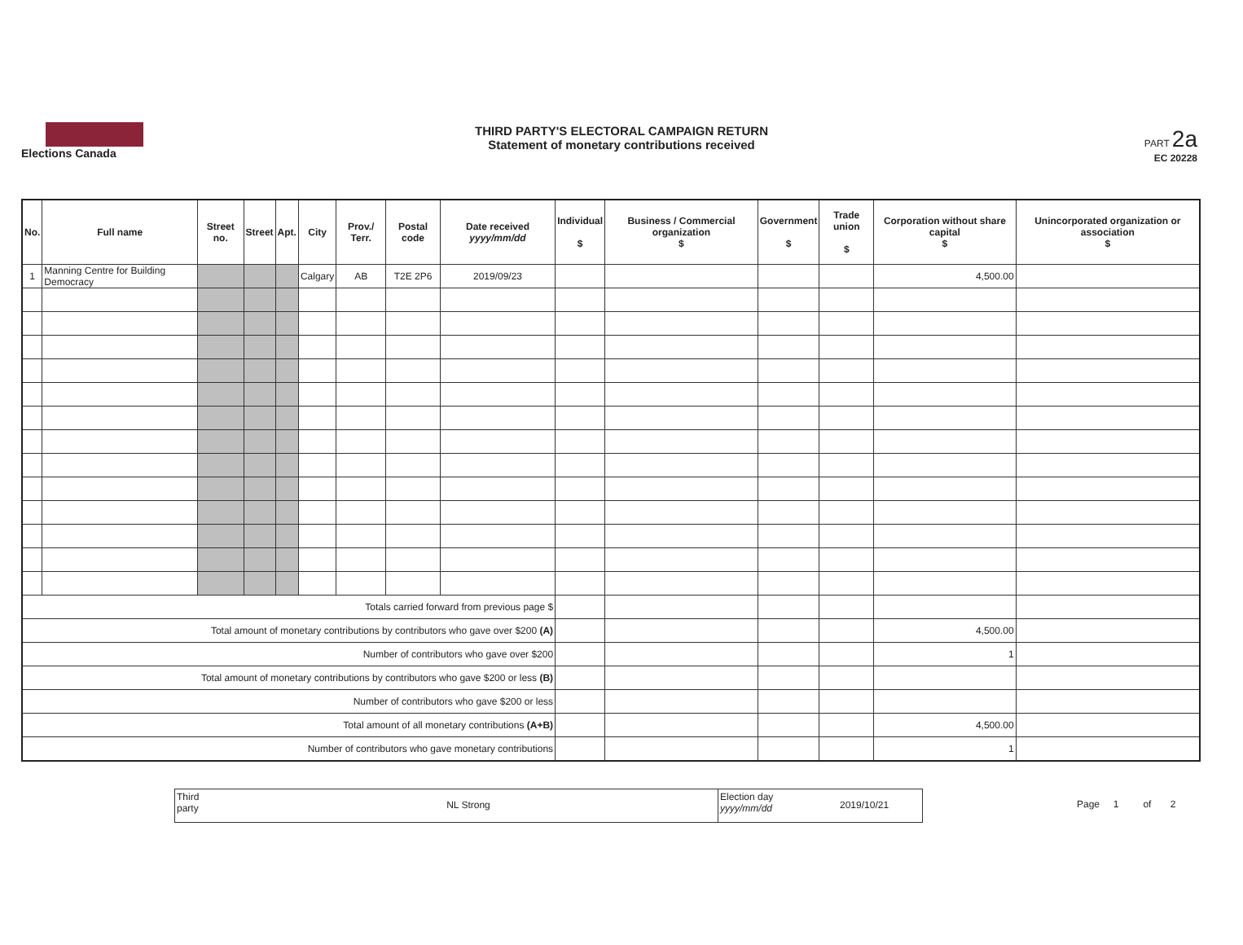Elections Canada
THIRD PARTY'S ELECTORAL CAMPAIGN RETURN
Statement of monetary contributions received
PART 2a
EC 20228
| No. | Full name | Street no. | Street | Apt. | City | Prov./ Terr. | Postal code | Date received yyyy/mm/dd | Individual $ | Business / Commercial organization $ | Government $ | Trade union $ | Corporation without share capital $ | Unincorporated organization or association $ |
| --- | --- | --- | --- | --- | --- | --- | --- | --- | --- | --- | --- | --- | --- | --- |
| 1 | Manning Centre for Building Democracy | | | | Calgary | AB | T2E 2P6 | 2019/09/23 | | | | | 4,500.00 | |
| Totals carried forward from previous page $ | | | | | | | | | | | | | | |
| Total amount of monetary contributions by contributors who gave over $200 (A) | | | | | | | | | | | | | 4,500.00 | |
| Number of contributors who gave over $200 | | | | | | | | | | | | | 1 | |
| Total amount of monetary contributions by contributors who gave $200 or less (B) | | | | | | | | | | | | | | |
| Number of contributors who gave $200 or less | | | | | | | | | | | | | | |
| Total amount of all monetary contributions (A+B) | | | | | | | | | | | | | 4,500.00 | |
| Number of contributors who gave monetary contributions | | | | | | | | | | | | | 1 | |
Third party
NL Strong
Election day yyyy/mm/dd
2019/10/21
Page 1 of 2